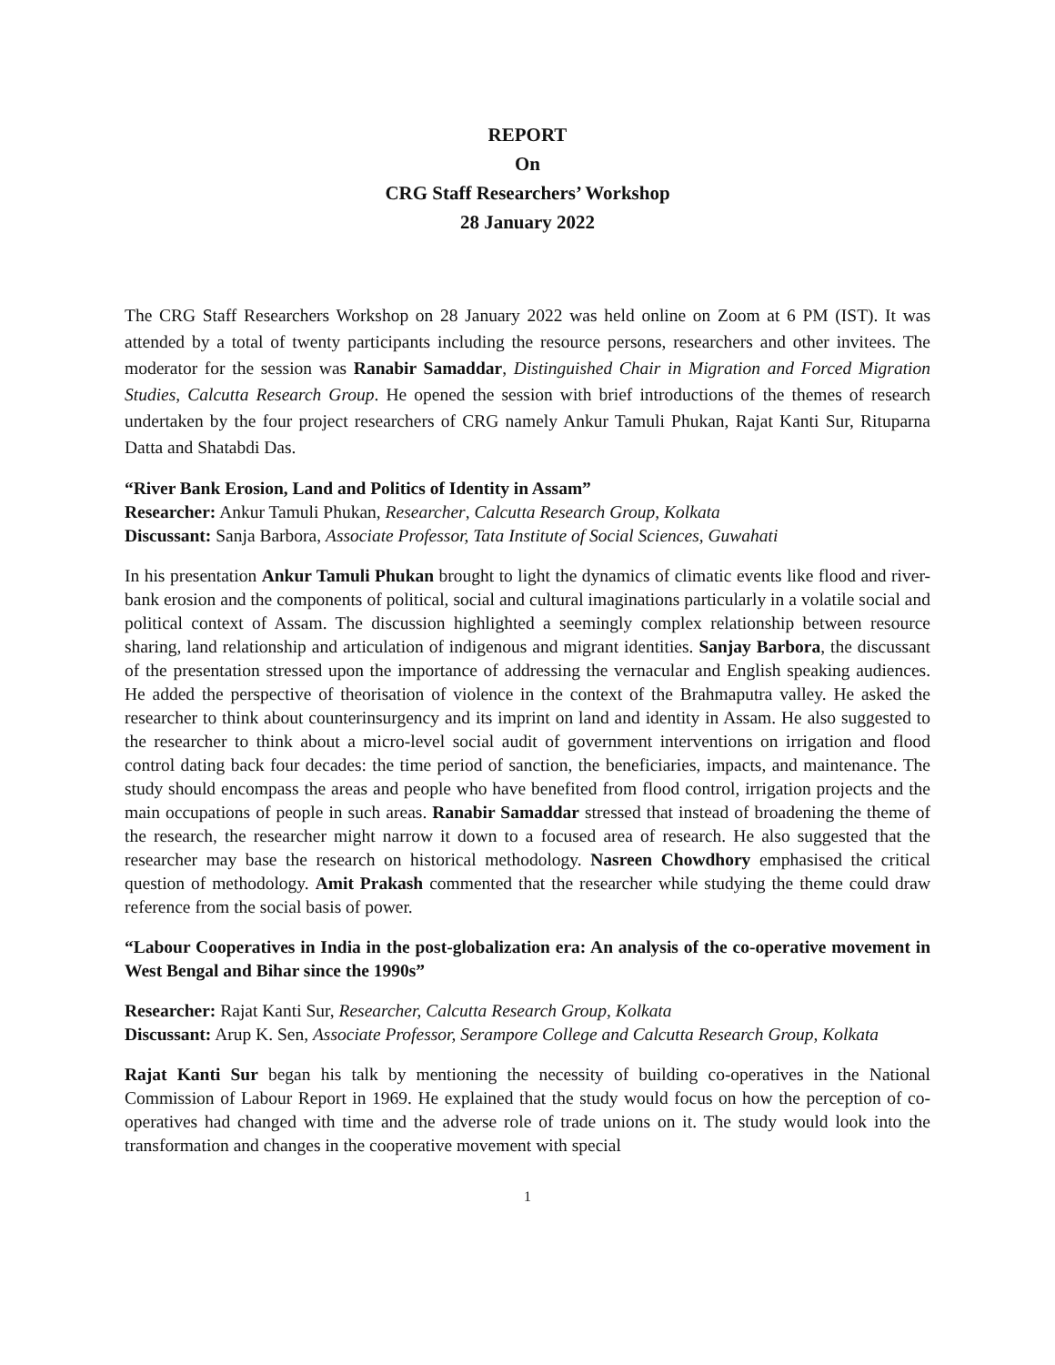REPORT
On
CRG Staff Researchers’ Workshop
28 January 2022
The CRG Staff Researchers Workshop on 28 January 2022 was held online on Zoom at 6 PM (IST). It was attended by a total of twenty participants including the resource persons, researchers and other invitees. The moderator for the session was Ranabir Samaddar, Distinguished Chair in Migration and Forced Migration Studies, Calcutta Research Group. He opened the session with brief introductions of the themes of research undertaken by the four project researchers of CRG namely Ankur Tamuli Phukan, Rajat Kanti Sur, Rituparna Datta and Shatabdi Das.
“River Bank Erosion, Land and Politics of Identity in Assam”
Researcher: Ankur Tamuli Phukan, Researcher, Calcutta Research Group, Kolkata
Discussant: Sanja Barbora, Associate Professor, Tata Institute of Social Sciences, Guwahati
In his presentation Ankur Tamuli Phukan brought to light the dynamics of climatic events like flood and river-bank erosion and the components of political, social and cultural imaginations particularly in a volatile social and political context of Assam. The discussion highlighted a seemingly complex relationship between resource sharing, land relationship and articulation of indigenous and migrant identities. Sanjay Barbora, the discussant of the presentation stressed upon the importance of addressing the vernacular and English speaking audiences. He added the perspective of theorisation of violence in the context of the Brahmaputra valley. He asked the researcher to think about counterinsurgency and its imprint on land and identity in Assam. He also suggested to the researcher to think about a micro-level social audit of government interventions on irrigation and flood control dating back four decades: the time period of sanction, the beneficiaries, impacts, and maintenance. The study should encompass the areas and people who have benefited from flood control, irrigation projects and the main occupations of people in such areas. Ranabir Samaddar stressed that instead of broadening the theme of the research, the researcher might narrow it down to a focused area of research. He also suggested that the researcher may base the research on historical methodology. Nasreen Chowdhory emphasised the critical question of methodology. Amit Prakash commented that the researcher while studying the theme could draw reference from the social basis of power.
“Labour Cooperatives in India in the post-globalization era: An analysis of the co-operative movement in West Bengal and Bihar since the 1990s”
Researcher: Rajat Kanti Sur, Researcher, Calcutta Research Group, Kolkata
Discussant: Arup K. Sen, Associate Professor, Serampore College and Calcutta Research Group, Kolkata
Rajat Kanti Sur began his talk by mentioning the necessity of building co-operatives in the National Commission of Labour Report in 1969. He explained that the study would focus on how the perception of co-operatives had changed with time and the adverse role of trade unions on it. The study would look into the transformation and changes in the cooperative movement with special
1